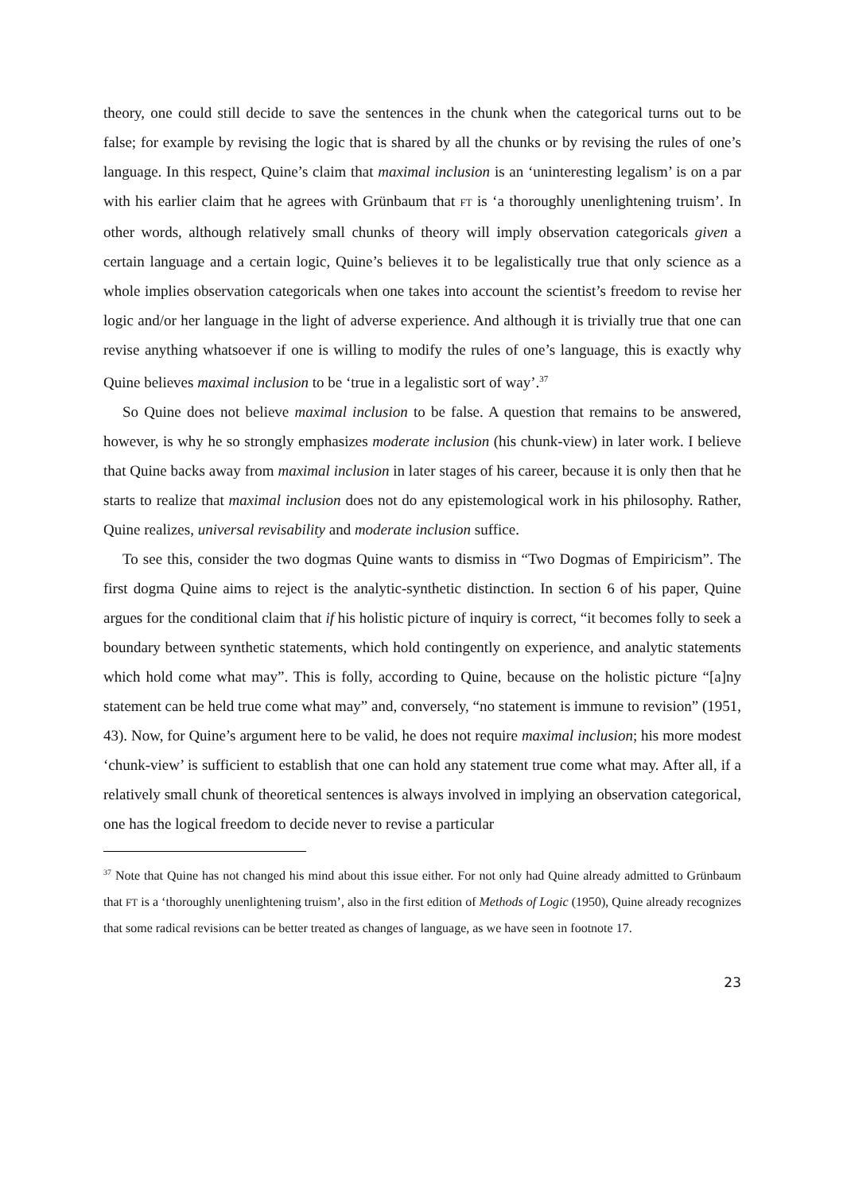theory, one could still decide to save the sentences in the chunk when the categorical turns out to be false; for example by revising the logic that is shared by all the chunks or by revising the rules of one’s language. In this respect, Quine’s claim that maximal inclusion is an ‘uninteresting legalism’ is on a par with his earlier claim that he agrees with Grünbaum that FT is ‘a thoroughly unenlightening truism’. In other words, although relatively small chunks of theory will imply observation categoricals given a certain language and a certain logic, Quine’s believes it to be legalistically true that only science as a whole implies observation categoricals when one takes into account the scientist’s freedom to revise her logic and/or her language in the light of adverse experience. And although it is trivially true that one can revise anything whatsoever if one is willing to modify the rules of one’s language, this is exactly why Quine believes maximal inclusion to be ‘true in a legalistic sort of way’.<sup>37</sup>
So Quine does not believe maximal inclusion to be false. A question that remains to be answered, however, is why he so strongly emphasizes moderate inclusion (his chunk-view) in later work. I believe that Quine backs away from maximal inclusion in later stages of his career, because it is only then that he starts to realize that maximal inclusion does not do any epistemological work in his philosophy. Rather, Quine realizes, universal revisability and moderate inclusion suffice.
To see this, consider the two dogmas Quine wants to dismiss in “Two Dogmas of Empiricism”. The first dogma Quine aims to reject is the analytic-synthetic distinction. In section 6 of his paper, Quine argues for the conditional claim that if his holistic picture of inquiry is correct, “it becomes folly to seek a boundary between synthetic statements, which hold contingently on experience, and analytic statements which hold come what may”. This is folly, according to Quine, because on the holistic picture “[a]ny statement can be held true come what may” and, conversely, “no statement is immune to revision” (1951, 43). Now, for Quine’s argument here to be valid, he does not require maximal inclusion; his more modest ‘chunk-view’ is sufficient to establish that one can hold any statement true come what may. After all, if a relatively small chunk of theoretical sentences is always involved in implying an observation categorical, one has the logical freedom to decide never to revise a particular
<sup>37</sup> Note that Quine has not changed his mind about this issue either. For not only had Quine already admitted to Grünbaum that FT is a ‘thoroughly unenlightening truism’, also in the first edition of Methods of Logic (1950), Quine already recognizes that some radical revisions can be better treated as changes of language, as we have seen in footnote 17.
23